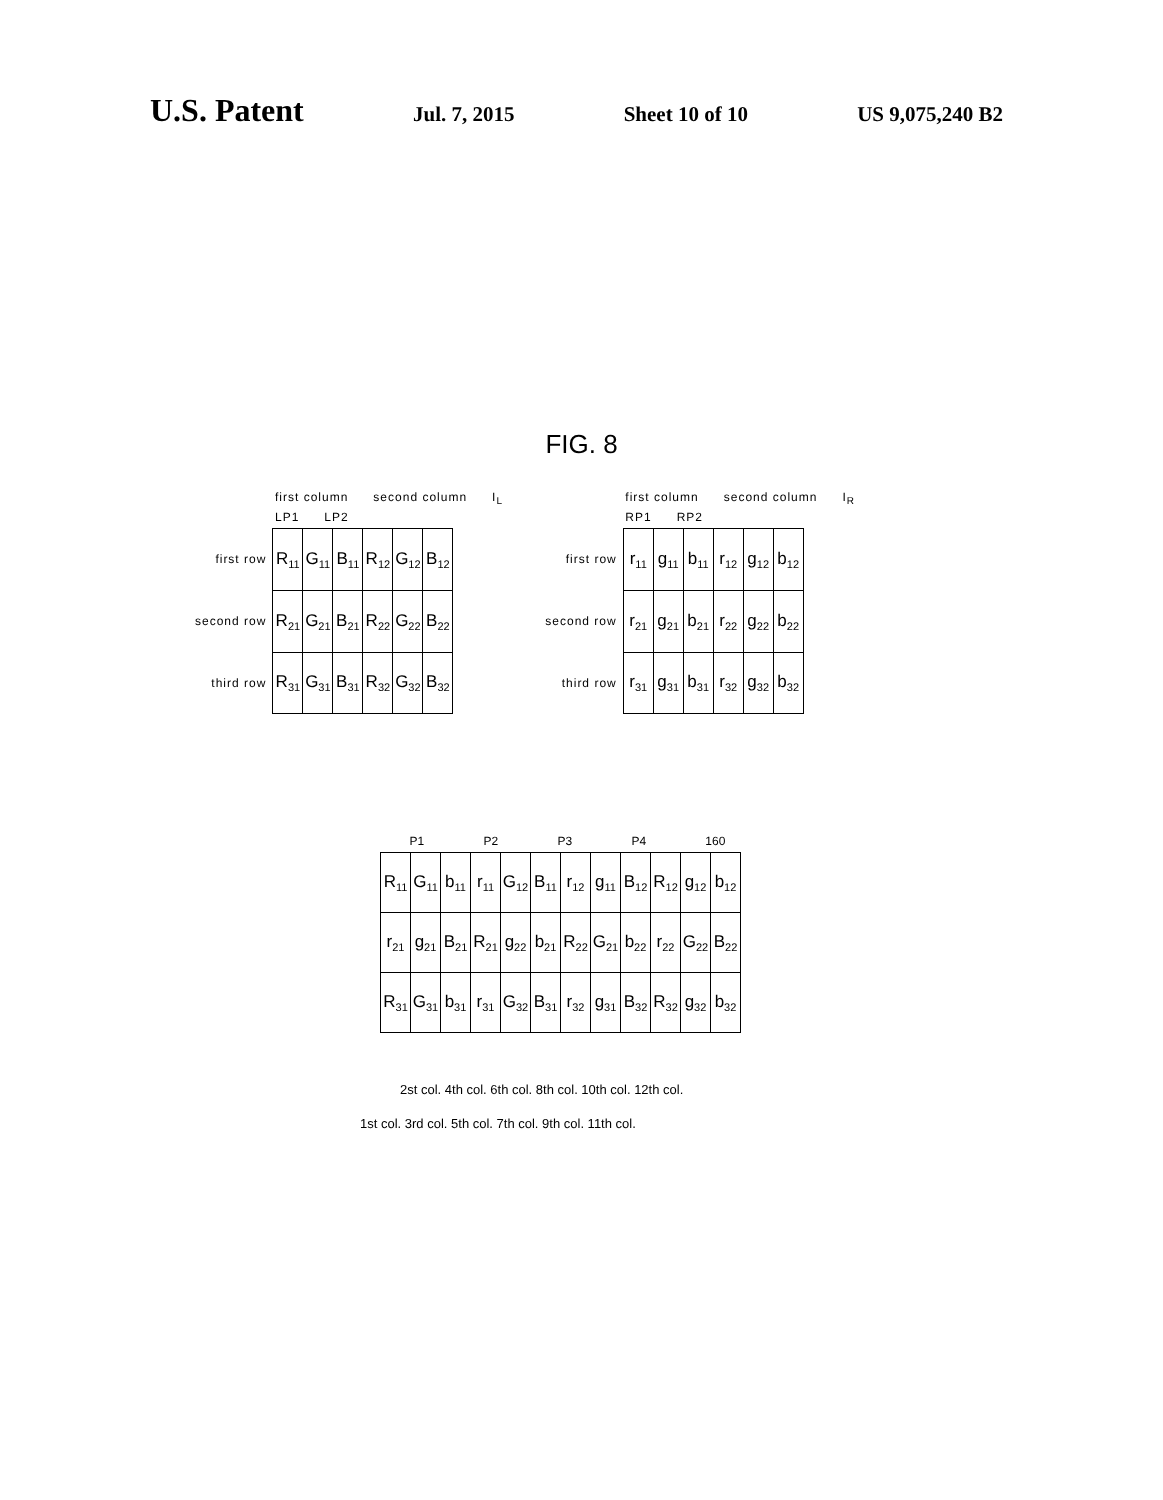U.S. Patent
Jul. 7, 2015 Sheet 10 of 10 US 9,075,240 B2
FIG. 8
first column second column I<sub>L</sub>
LP1 LP2
first row
second row
third row
| R<sub>11</sub> | G<sub>11</sub> | B<sub>11</sub> | R<sub>12</sub> | G<sub>12</sub> | B<sub>12</sub> |
| R<sub>21</sub> | G<sub>21</sub> | B<sub>21</sub> | R<sub>22</sub> | G<sub>22</sub> | B<sub>22</sub> |
| R<sub>31</sub> | G<sub>31</sub> | B<sub>31</sub> | R<sub>32</sub> | G<sub>32</sub> | B<sub>32</sub> |
first column second column I<sub>R</sub>
RP1 RP2
first row
second row
third row
| r<sub>11</sub> | g<sub>11</sub> | b<sub>11</sub> | r<sub>12</sub> | g<sub>12</sub> | b<sub>12</sub> |
| r<sub>21</sub> | g<sub>21</sub> | b<sub>21</sub> | r<sub>22</sub> | g<sub>22</sub> | b<sub>22</sub> |
| r<sub>31</sub> | g<sub>31</sub> | b<sub>31</sub> | r<sub>32</sub> | g<sub>32</sub> | b<sub>32</sub> |
P1 P2 P3 P4 160
| R<sub>11</sub> | G<sub>11</sub> | b<sub>11</sub> | r<sub>11</sub> | G<sub>12</sub> | B<sub>11</sub> | r<sub>12</sub> | g<sub>11</sub> | B<sub>12</sub> | R<sub>12</sub> | g<sub>12</sub> | b<sub>12</sub> |
| r<sub>21</sub> | g<sub>21</sub> | B<sub>21</sub> | R<sub>21</sub> | g<sub>22</sub> | b<sub>21</sub> | R<sub>22</sub> | G<sub>21</sub> | b<sub>22</sub> | r<sub>22</sub> | G<sub>22</sub> | B<sub>22</sub> |
| R<sub>31</sub> | G<sub>31</sub> | b<sub>31</sub> | r<sub>31</sub> | G<sub>32</sub> | B<sub>31</sub> | r<sub>32</sub> | g<sub>31</sub> | B<sub>32</sub> | R<sub>32</sub> | g<sub>32</sub> | b<sub>32</sub> |
2st col. 4th col. 6th col. 8th col. 10th col. 12th col.
1st col. 3rd col. 5th col. 7th col. 9th col. 11th col.